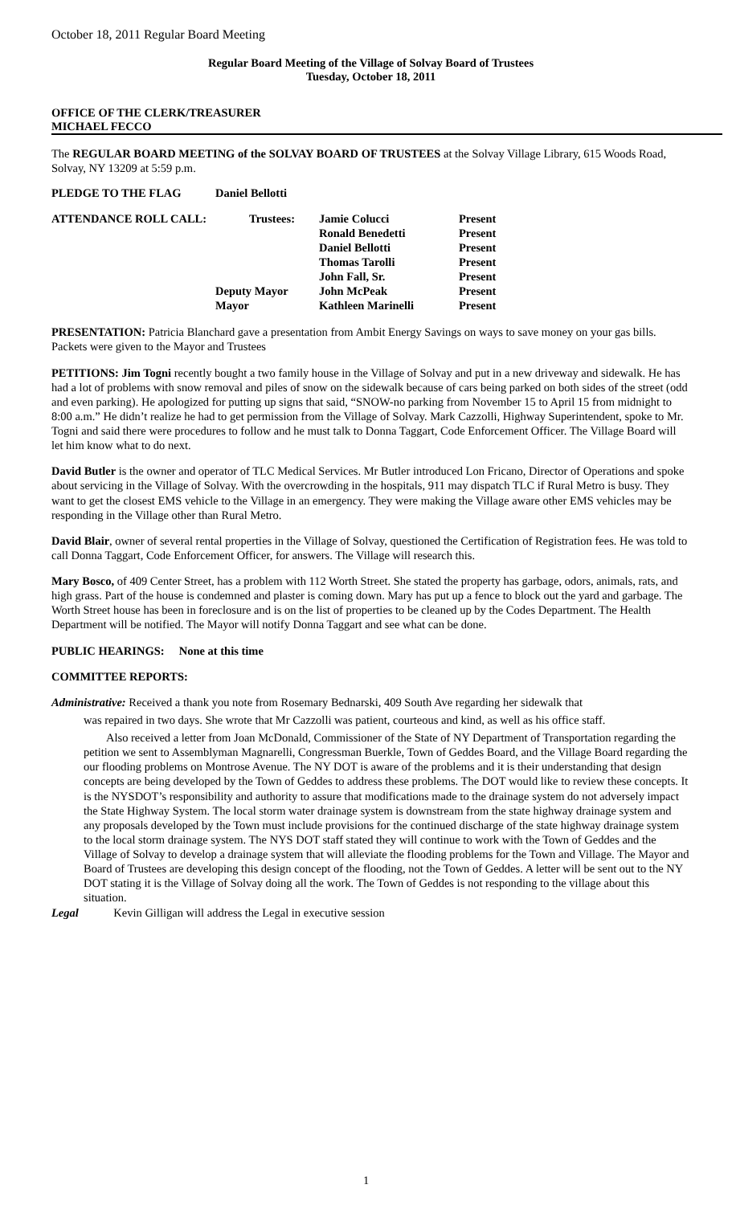October 18, 2011 Regular Board Meeting
Regular Board Meeting of the Village of Solvay Board of Trustees
Tuesday, October 18, 2011
OFFICE OF THE CLERK/TREASURER
MICHAEL FECCO
The REGULAR BOARD MEETING of the SOLVAY BOARD OF TRUSTEES at the Solvay Village Library, 615 Woods Road, Solvay, NY 13209 at 5:59 p.m.
| PLEDGE TO THE FLAG | Daniel Bellotti | | |
| ATTENDANCE ROLL CALL: | Trustees: | Jamie Colucci | Present |
| | | Ronald Benedetti | Present |
| | | Daniel Bellotti | Present |
| | | Thomas Tarolli | Present |
| | | John Fall, Sr. | Present |
| | Deputy Mayor | John McPeak | Present |
| | Mayor | Kathleen Marinelli | Present |
PRESENTATION: Patricia Blanchard gave a presentation from Ambit Energy Savings on ways to save money on your gas bills. Packets were given to the Mayor and Trustees
PETITIONS: Jim Togni recently bought a two family house in the Village of Solvay and put in a new driveway and sidewalk. He has had a lot of problems with snow removal and piles of snow on the sidewalk because of cars being parked on both sides of the street (odd and even parking). He apologized for putting up signs that said, “SNOW-no parking from November 15 to April 15 from midnight to 8:00 a.m.” He didn’t realize he had to get permission from the Village of Solvay. Mark Cazzolli, Highway Superintendent, spoke to Mr. Togni and said there were procedures to follow and he must talk to Donna Taggart, Code Enforcement Officer. The Village Board will let him know what to do next.
David Butler is the owner and operator of TLC Medical Services. Mr Butler introduced Lon Fricano, Director of Operations and spoke about servicing in the Village of Solvay. With the overcrowding in the hospitals, 911 may dispatch TLC if Rural Metro is busy. They want to get the closest EMS vehicle to the Village in an emergency. They were making the Village aware other EMS vehicles may be responding in the Village other than Rural Metro.
David Blair, owner of several rental properties in the Village of Solvay, questioned the Certification of Registration fees. He was told to call Donna Taggart, Code Enforcement Officer, for answers. The Village will research this.
Mary Bosco, of 409 Center Street, has a problem with 112 Worth Street. She stated the property has garbage, odors, animals, rats, and high grass. Part of the house is condemned and plaster is coming down. Mary has put up a fence to block out the yard and garbage. The Worth Street house has been in foreclosure and is on the list of properties to be cleaned up by the Codes Department. The Health Department will be notified. The Mayor will notify Donna Taggart and see what can be done.
PUBLIC HEARINGS: None at this time
COMMITTEE REPORTS:
Administrative: Received a thank you note from Rosemary Bednarski, 409 South Ave regarding her sidewalk that
was repaired in two days. She wrote that Mr Cazzolli was patient, courteous and kind, as well as his office staff.
Also received a letter from Joan McDonald, Commissioner of the State of NY Department of Transportation regarding the petition we sent to Assemblyman Magnarelli, Congressman Buerkle, Town of Geddes Board, and the Village Board regarding the our flooding problems on Montrose Avenue. The NY DOT is aware of the problems and it is their understanding that design concepts are being developed by the Town of Geddes to address these problems. The DOT would like to review these concepts. It is the NYSDOT’s responsibility and authority to assure that modifications made to the drainage system do not adversely impact the State Highway System. The local storm water drainage system is downstream from the state highway drainage system and any proposals developed by the Town must include provisions for the continued discharge of the state highway drainage system to the local storm drainage system. The NYS DOT staff stated they will continue to work with the Town of Geddes and the Village of Solvay to develop a drainage system that will alleviate the flooding problems for the Town and Village. The Mayor and Board of Trustees are developing this design concept of the flooding, not the Town of Geddes. A letter will be sent out to the NY DOT stating it is the Village of Solvay doing all the work. The Town of Geddes is not responding to the village about this situation.
Legal Kevin Gilligan will address the Legal in executive session
1